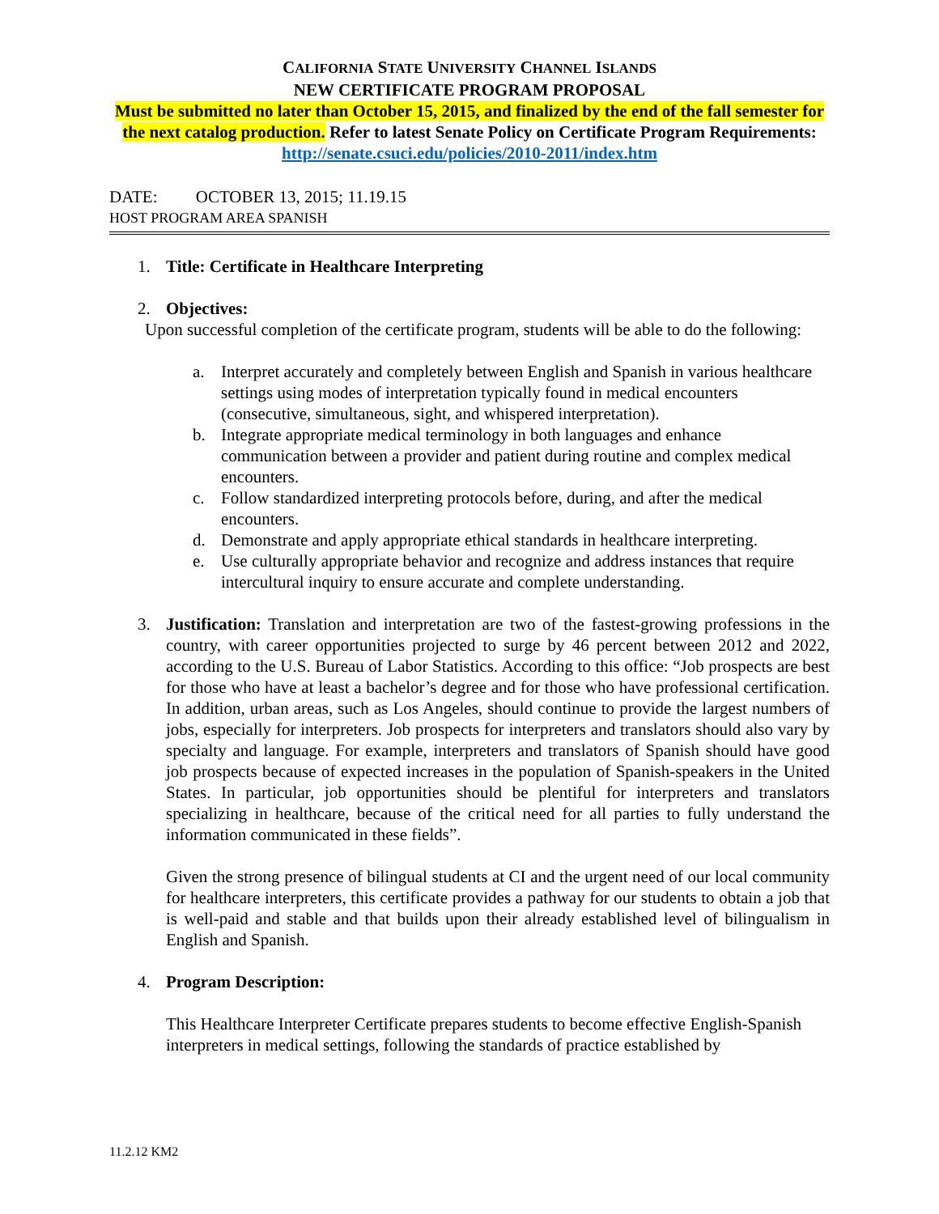CALIFORNIA STATE UNIVERSITY CHANNEL ISLANDS
NEW CERTIFICATE PROGRAM PROPOSAL
Must be submitted no later than October 15, 2015, and finalized by the end of the fall semester for the next catalog production. Refer to latest Senate Policy on Certificate Program Requirements: http://senate.csuci.edu/policies/2010-2011/index.htm
DATE: OCTOBER 13, 2015; 11.19.15
HOST PROGRAM AREA SPANISH
1. Title: Certificate in Healthcare Interpreting
2. Objectives:
Upon successful completion of the certificate program, students will be able to do the following:
a. Interpret accurately and completely between English and Spanish in various healthcare settings using modes of interpretation typically found in medical encounters (consecutive, simultaneous, sight, and whispered interpretation).
b. Integrate appropriate medical terminology in both languages and enhance communication between a provider and patient during routine and complex medical encounters.
c. Follow standardized interpreting protocols before, during, and after the medical encounters.
d. Demonstrate and apply appropriate ethical standards in healthcare interpreting.
e. Use culturally appropriate behavior and recognize and address instances that require intercultural inquiry to ensure accurate and complete understanding.
3. Justification: Translation and interpretation are two of the fastest-growing professions in the country, with career opportunities projected to surge by 46 percent between 2012 and 2022, according to the U.S. Bureau of Labor Statistics. According to this office: “Job prospects are best for those who have at least a bachelor’s degree and for those who have professional certification. In addition, urban areas, such as Los Angeles, should continue to provide the largest numbers of jobs, especially for interpreters. Job prospects for interpreters and translators should also vary by specialty and language. For example, interpreters and translators of Spanish should have good job prospects because of expected increases in the population of Spanish-speakers in the United States. In particular, job opportunities should be plentiful for interpreters and translators specializing in healthcare, because of the critical need for all parties to fully understand the information communicated in these fields”.
Given the strong presence of bilingual students at CI and the urgent need of our local community for healthcare interpreters, this certificate provides a pathway for our students to obtain a job that is well-paid and stable and that builds upon their already established level of bilingualism in English and Spanish.
4. Program Description:
This Healthcare Interpreter Certificate prepares students to become effective English-Spanish interpreters in medical settings, following the standards of practice established by
11.2.12 KM2